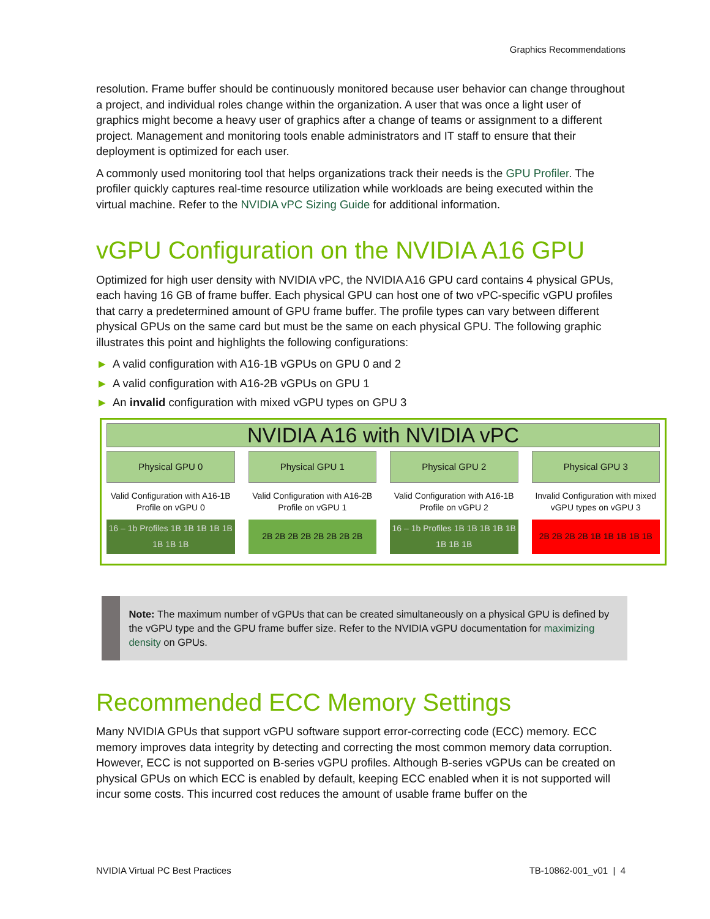Graphics Recommendations
resolution. Frame buffer should be continuously monitored because user behavior can change throughout a project, and individual roles change within the organization. A user that was once a light user of graphics might become a heavy user of graphics after a change of teams or assignment to a different project. Management and monitoring tools enable administrators and IT staff to ensure that their deployment is optimized for each user.
A commonly used monitoring tool that helps organizations track their needs is the GPU Profiler. The profiler quickly captures real-time resource utilization while workloads are being executed within the virtual machine. Refer to the NVIDIA vPC Sizing Guide for additional information.
vGPU Configuration on the NVIDIA A16 GPU
Optimized for high user density with NVIDIA vPC, the NVIDIA A16 GPU card contains 4 physical GPUs, each having 16 GB of frame buffer. Each physical GPU can host one of two vPC-specific vGPU profiles that carry a predetermined amount of GPU frame buffer. The profile types can vary between different physical GPUs on the same card but must be the same on each physical GPU. The following graphic illustrates this point and highlights the following configurations:
▶ A valid configuration with A16-1B vGPUs on GPU 0 and 2
▶ A valid configuration with A16-2B vGPUs on GPU 1
▶ An invalid configuration with mixed vGPU types on GPU 3
NVIDIA A16 with NVIDIA vPC
Physical GPU 0
Valid Configuration with A16-1B Profile on vGPU 0
16 – 1b Profiles 1B 1B 1B 1B 1B 1B 1B 1B
Physical GPU 1
Valid Configuration with A16-2B Profile on vGPU 1
2B 2B 2B 2B 2B 2B 2B 2B
Physical GPU 2
Valid Configuration with A16-1B Profile on vGPU 2
16 – 1b Profiles 1B 1B 1B 1B 1B 1B 1B 1B
Physical GPU 3
Invalid Configuration with mixed vGPU types on vGPU 3
2B 2B 2B 2B 1B 1B 1B 1B 1B
Note: The maximum number of vGPUs that can be created simultaneously on a physical GPU is defined by the vGPU type and the GPU frame buffer size. Refer to the NVIDIA vGPU documentation for maximizing density on GPUs.
Recommended ECC Memory Settings
Many NVIDIA GPUs that support vGPU software support error-correcting code (ECC) memory. ECC memory improves data integrity by detecting and correcting the most common memory data corruption. However, ECC is not supported on B-series vGPU profiles. Although B-series vGPUs can be created on physical GPUs on which ECC is enabled by default, keeping ECC enabled when it is not supported will incur some costs. This incurred cost reduces the amount of usable frame buffer on the
NVIDIA Virtual PC Best Practices TB-10862-001_v01 | 4